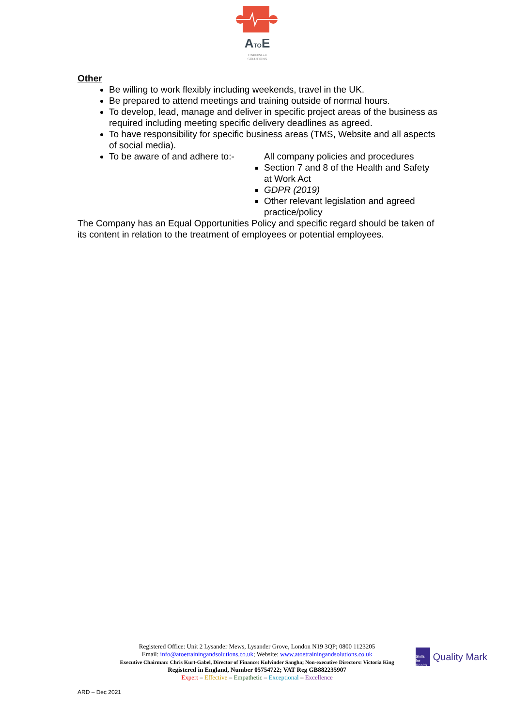ATOE
TRAINING &
SOLUTIONS
Other
Be willing to work flexibly including weekends, travel in the UK.
Be prepared to attend meetings and training outside of normal hours.
To develop, lead, manage and deliver in specific project areas of the business as required including meeting specific delivery deadlines as agreed.
To have responsibility for specific business areas (TMS, Website and all aspects of social media).
To be aware of and adhere to:-
All company policies and procedures
Section 7 and 8 of the Health and Safety at Work Act
GDPR (2019)
Other relevant legislation and agreed practice/policy
The Company has an Equal Opportunities Policy and specific regard should be taken of its content in relation to the treatment of employees or potential employees.
Registered Office: Unit 2 Lysander Mews, Lysander Grove, London N19 3QP; 0800 1123205
Email: info@atoetrainingandsolutions.co.uk; Website: www.atoetrainingandsolutions.co.uk
Executive Chairman: Chris Kurt-Gabel, Director of Finance: Kulvinder Sangha; Non-executive Directors: Victoria King
Registered in England, Number 05754722; VAT Reg GB882235907
Expert – Effective – Empathetic – Exceptional – Excellence
Skills for Health
Quality Mark
ARD – Dec 2021